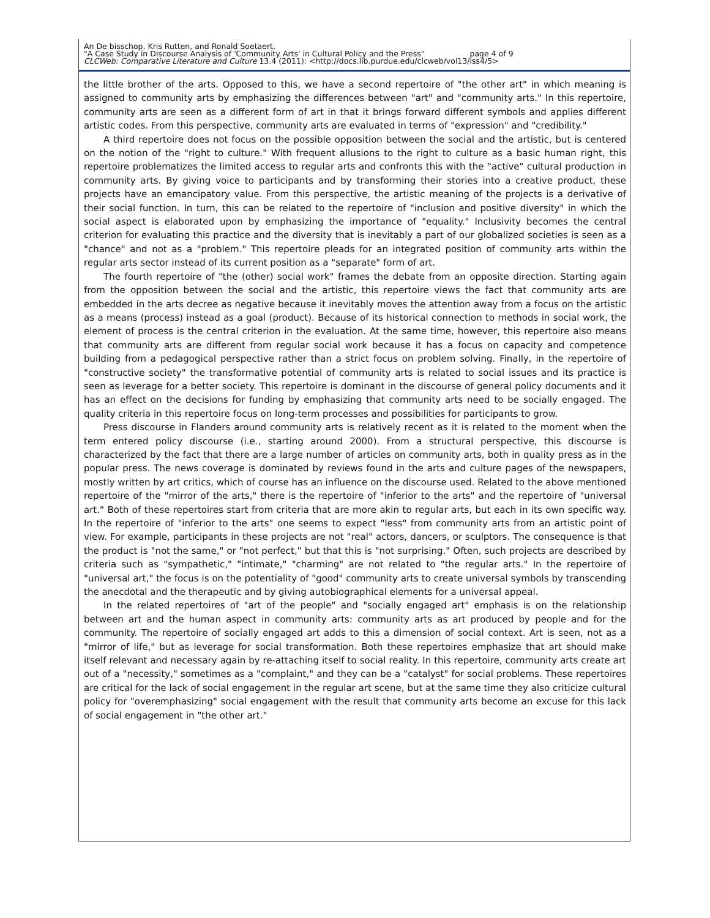An De bisschop, Kris Rutten, and Ronald Soetaert,
"A Case Study in Discourse Analysis of 'Community Arts' in Cultural Policy and the Press" page 4 of 9
CLCWeb: Comparative Literature and Culture 13.4 (2011): <http://docs.lib.purdue.edu/clcweb/vol13/iss4/5>
the little brother of the arts. Opposed to this, we have a second repertoire of "the other art" in which meaning is assigned to community arts by emphasizing the differences between "art" and "community arts." In this repertoire, community arts are seen as a different form of art in that it brings forward different symbols and applies different artistic codes. From this perspective, community arts are evaluated in terms of "expression" and "credibility."
A third repertoire does not focus on the possible opposition between the social and the artistic, but is centered on the notion of the "right to culture." With frequent allusions to the right to culture as a basic human right, this repertoire problematizes the limited access to regular arts and confronts this with the "active" cultural production in community arts. By giving voice to participants and by transforming their stories into a creative product, these projects have an emancipatory value. From this perspective, the artistic meaning of the projects is a derivative of their social function. In turn, this can be related to the repertoire of "inclusion and positive diversity" in which the social aspect is elaborated upon by emphasizing the importance of "equality." Inclusivity becomes the central criterion for evaluating this practice and the diversity that is inevitably a part of our globalized societies is seen as a "chance" and not as a "problem." This repertoire pleads for an integrated position of community arts within the regular arts sector instead of its current position as a "separate" form of art.
The fourth repertoire of "the (other) social work" frames the debate from an opposite direction. Starting again from the opposition between the social and the artistic, this repertoire views the fact that community arts are embedded in the arts decree as negative because it inevitably moves the attention away from a focus on the artistic as a means (process) instead as a goal (product). Because of its historical connection to methods in social work, the element of process is the central criterion in the evaluation. At the same time, however, this repertoire also means that community arts are different from regular social work because it has a focus on capacity and competence building from a pedagogical perspective rather than a strict focus on problem solving. Finally, in the repertoire of "constructive society" the transformative potential of community arts is related to social issues and its practice is seen as leverage for a better society. This repertoire is dominant in the discourse of general policy documents and it has an effect on the decisions for funding by emphasizing that community arts need to be socially engaged. The quality criteria in this repertoire focus on long-term processes and possibilities for participants to grow.
Press discourse in Flanders around community arts is relatively recent as it is related to the moment when the term entered policy discourse (i.e., starting around 2000). From a structural perspective, this discourse is characterized by the fact that there are a large number of articles on community arts, both in quality press as in the popular press. The news coverage is dominated by reviews found in the arts and culture pages of the newspapers, mostly written by art critics, which of course has an influence on the discourse used. Related to the above mentioned repertoire of the "mirror of the arts," there is the repertoire of "inferior to the arts" and the repertoire of "universal art." Both of these repertoires start from criteria that are more akin to regular arts, but each in its own specific way. In the repertoire of "inferior to the arts" one seems to expect "less" from community arts from an artistic point of view. For example, participants in these projects are not "real" actors, dancers, or sculptors. The consequence is that the product is "not the same," or "not perfect," but that this is "not surprising." Often, such projects are described by criteria such as "sympathetic," "intimate," "charming" are not related to "the regular arts." In the repertoire of "universal art," the focus is on the potentiality of "good" community arts to create universal symbols by transcending the anecdotal and the therapeutic and by giving autobiographical elements for a universal appeal.
In the related repertoires of "art of the people" and "socially engaged art" emphasis is on the relationship between art and the human aspect in community arts: community arts as art produced by people and for the community. The repertoire of socially engaged art adds to this a dimension of social context. Art is seen, not as a "mirror of life," but as leverage for social transformation. Both these repertoires emphasize that art should make itself relevant and necessary again by re-attaching itself to social reality. In this repertoire, community arts create art out of a "necessity," sometimes as a "complaint," and they can be a "catalyst" for social problems. These repertoires are critical for the lack of social engagement in the regular art scene, but at the same time they also criticize cultural policy for "overemphasizing" social engagement with the result that community arts become an excuse for this lack of social engagement in "the other art."